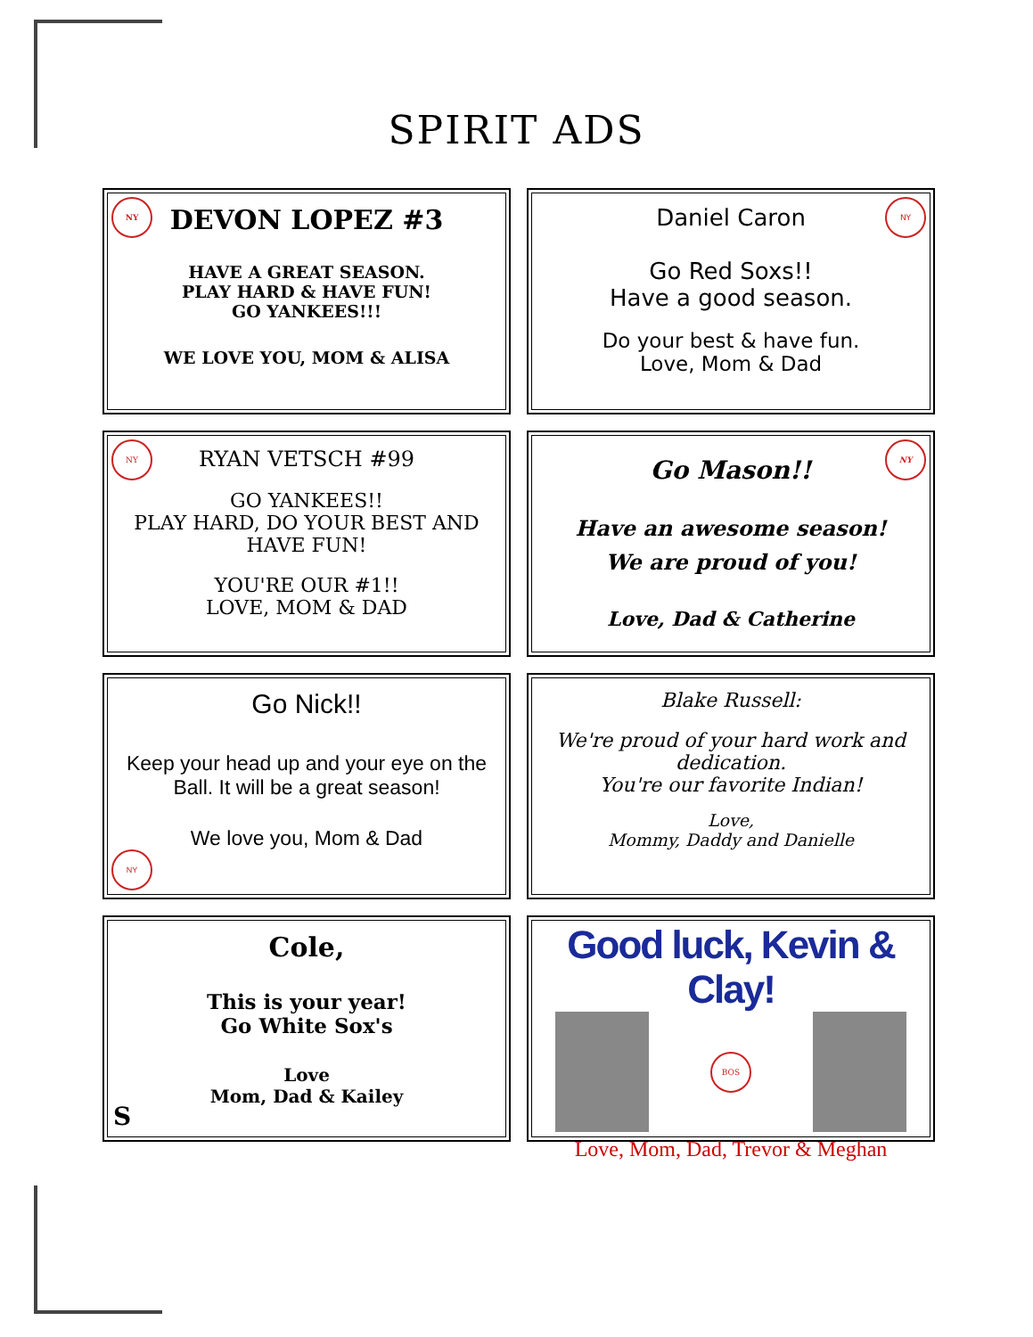SPIRIT ADS
NY
DEVON LOPEZ #3
HAVE A GREAT SEASON.
PLAY HARD & HAVE FUN!
GO YANKEES!!!
WE LOVE YOU, MOM & ALISA
NY
Daniel Caron
Go Red Soxs!!
Have a good season.
Do your best & have fun.
Love, Mom & Dad
NY
RYAN VETSCH #99
GO YANKEES!!
PLAY HARD, DO YOUR BEST AND HAVE FUN!
YOU'RE OUR #1!!
LOVE, MOM & DAD
NY
Go Mason!!
Have an awesome season!
We are proud of you!
Love, Dad & Catherine
NY
Go Nick!!
Keep your head up and your eye on the Ball. It will be a great season!
We love you, Mom & Dad
Blake Russell:
We're proud of your hard work and dedication.
You're our favorite Indian!
Love,
Mommy, Daddy and Danielle
Cole,
This is your year!
Go White Sox's
Love
Mom, Dad & Kailey
S
Good luck, Kevin & Clay!
BOS
Love, Mom, Dad, Trevor & Meghan